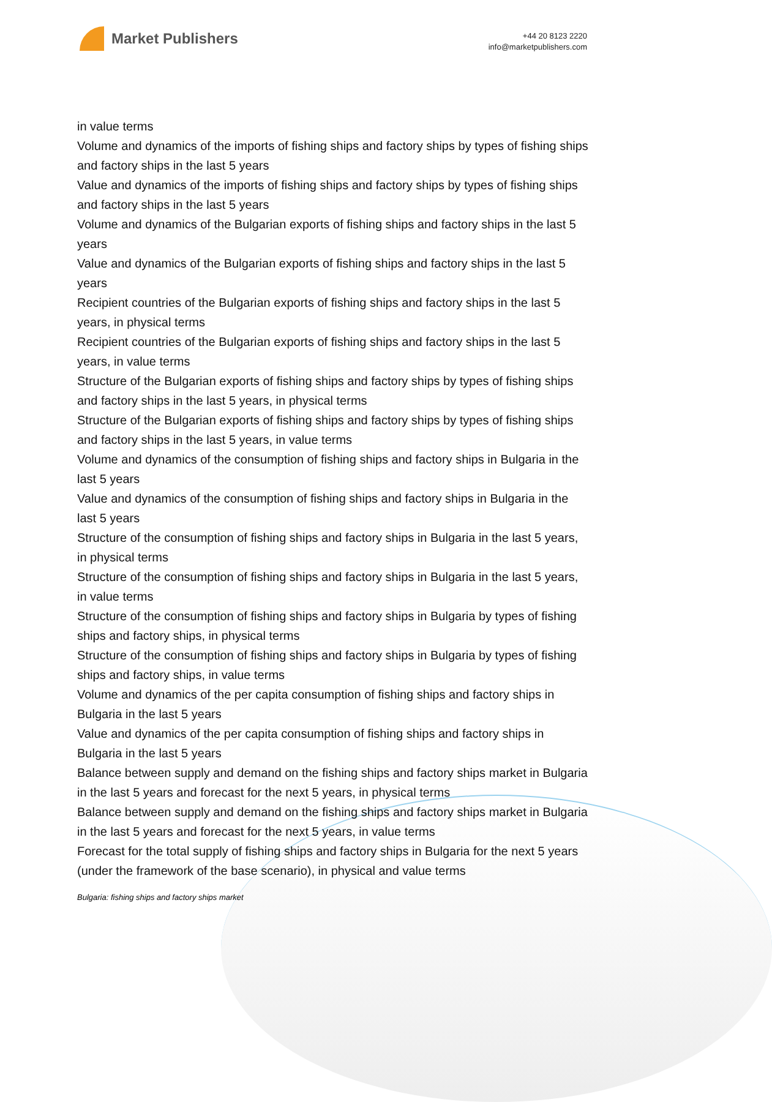Market Publishers
+44 20 8123 2220
info@marketpublishers.com
in value terms
Volume and dynamics of the imports of fishing ships and factory ships by types of fishing ships and factory ships in the last 5 years
Value and dynamics of the imports of fishing ships and factory ships by types of fishing ships and factory ships in the last 5 years
Volume and dynamics of the Bulgarian exports of fishing ships and factory ships in the last 5 years
Value and dynamics of the Bulgarian exports of fishing ships and factory ships in the last 5 years
Recipient countries of the Bulgarian exports of fishing ships and factory ships in the last 5 years, in physical terms
Recipient countries of the Bulgarian exports of fishing ships and factory ships in the last 5 years, in value terms
Structure of the Bulgarian exports of fishing ships and factory ships by types of fishing ships and factory ships in the last 5 years, in physical terms
Structure of the Bulgarian exports of fishing ships and factory ships by types of fishing ships and factory ships in the last 5 years, in value terms
Volume and dynamics of the consumption of fishing ships and factory ships in Bulgaria in the last 5 years
Value and dynamics of the consumption of fishing ships and factory ships in Bulgaria in the last 5 years
Structure of the consumption of fishing ships and factory ships in Bulgaria in the last 5 years, in physical terms
Structure of the consumption of fishing ships and factory ships in Bulgaria in the last 5 years, in value terms
Structure of the consumption of fishing ships and factory ships in Bulgaria by types of fishing ships and factory ships, in physical terms
Structure of the consumption of fishing ships and factory ships in Bulgaria by types of fishing ships and factory ships, in value terms
Volume and dynamics of the per capita consumption of fishing ships and factory ships in Bulgaria in the last 5 years
Value and dynamics of the per capita consumption of fishing ships and factory ships in Bulgaria in the last 5 years
Balance between supply and demand on the fishing ships and factory ships market in Bulgaria in the last 5 years and forecast for the next 5 years, in physical terms
Balance between supply and demand on the fishing ships and factory ships market in Bulgaria in the last 5 years and forecast for the next 5 years, in value terms
Forecast for the total supply of fishing ships and factory ships in Bulgaria for the next 5 years (under the framework of the base scenario), in physical and value terms
Bulgaria: fishing ships and factory ships market